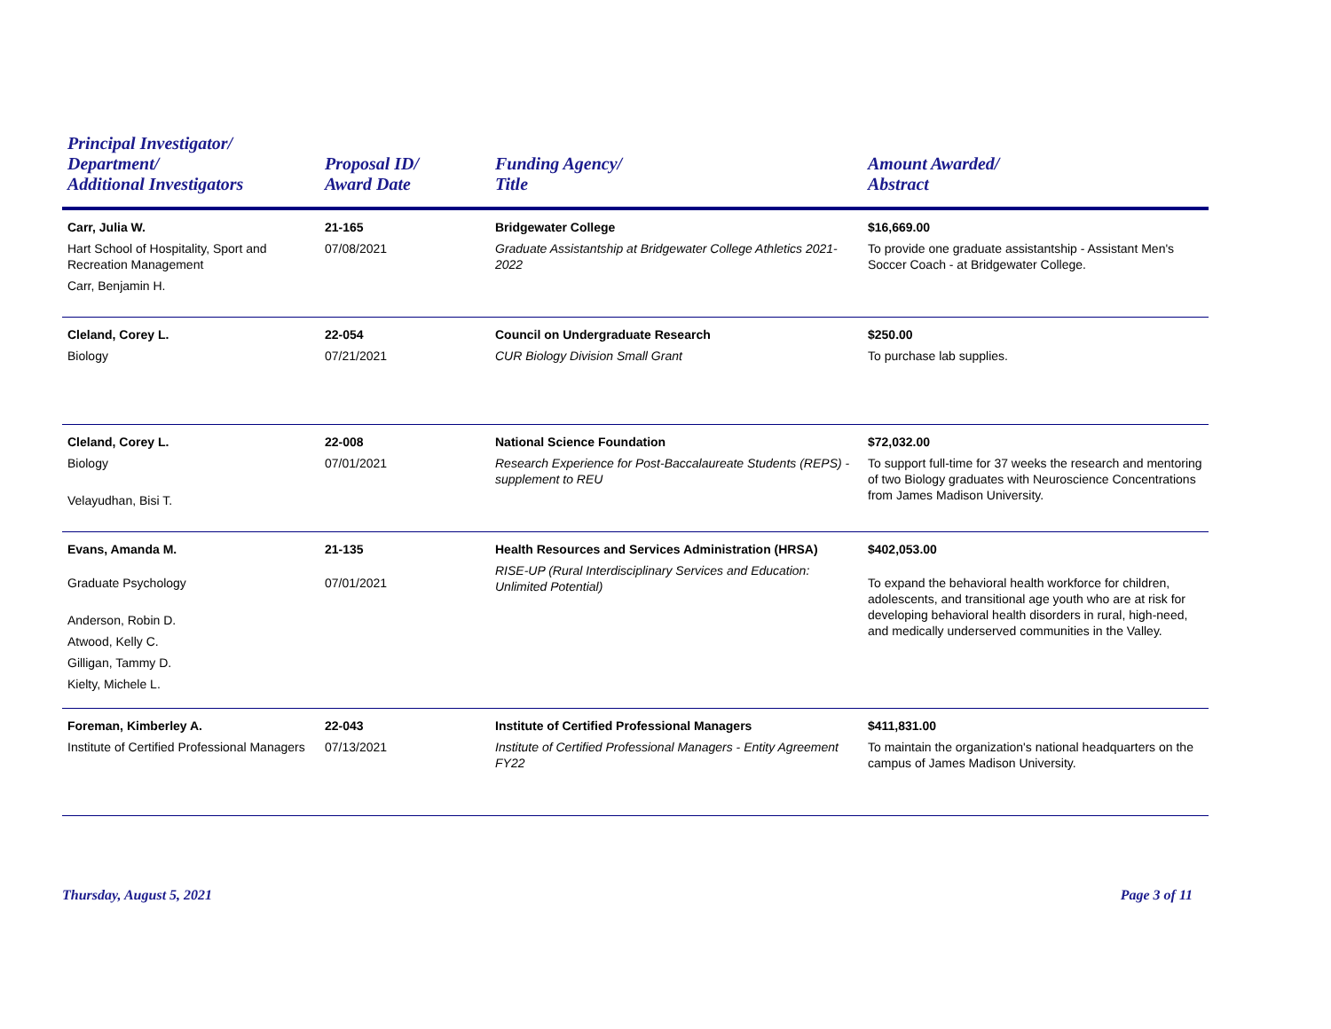| Principal Investigator/ Department/ Additional Investigators | Proposal ID/ Award Date | Funding Agency/ Title | Amount Awarded/ Abstract |
| --- | --- | --- | --- |
| Carr, Julia W. Hart School of Hospitality, Sport and Recreation Management Carr, Benjamin H. | 21-165 07/08/2021 | Bridgewater College Graduate Assistantship at Bridgewater College Athletics 2021-2022 | $16,669.00 To provide one graduate assistantship - Assistant Men's Soccer Coach - at Bridgewater College. |
| Cleland, Corey L. Biology | 22-054 07/21/2021 | Council on Undergraduate Research CUR Biology Division Small Grant | $250.00 To purchase lab supplies. |
| Cleland, Corey L. Biology Velayudhan, Bisi T. | 22-008 07/01/2021 | National Science Foundation Research Experience for Post-Baccalaureate Students (REPS) - supplement to REU | $72,032.00 To support full-time for 37 weeks the research and mentoring of two Biology graduates with Neuroscience Concentrations from James Madison University. |
| Evans, Amanda M. Graduate Psychology Anderson, Robin D. Atwood, Kelly C. Gilligan, Tammy D. Kielty, Michele L. | 21-135 07/01/2021 | Health Resources and Services Administration (HRSA) RISE-UP (Rural Interdisciplinary Services and Education: Unlimited Potential) | $402,053.00 To expand the behavioral health workforce for children, adolescents, and transitional age youth who are at risk for developing behavioral health disorders in rural, high-need, and medically underserved communities in the Valley. |
| Foreman, Kimberley A. Institute of Certified Professional Managers | 22-043 07/13/2021 | Institute of Certified Professional Managers Institute of Certified Professional Managers - Entity Agreement FY22 | $411,831.00 To maintain the organization's national headquarters on the campus of James Madison University. |
Thursday, August 5, 2021 Page 3 of 11